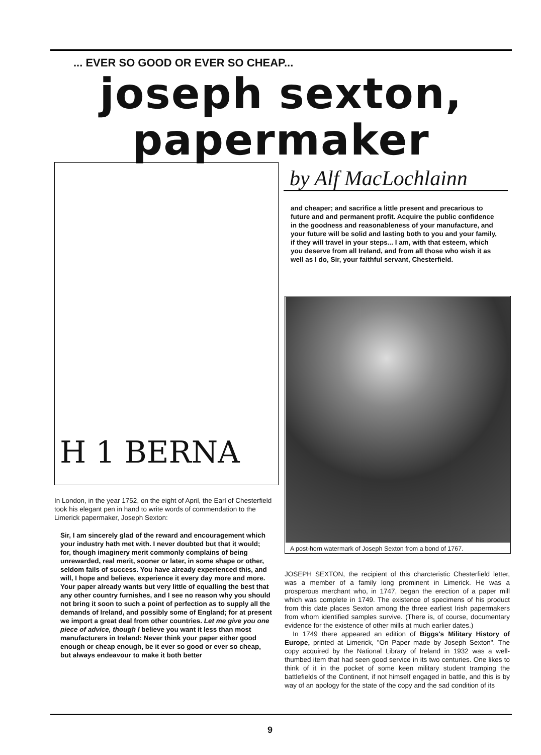... EVER SO GOOD OR EVER SO CHEAP...
joseph sexton,
papermaker
H 1 BERNA
by Alf MacLochlainn
and cheaper; and sacrifice a little present and precarious to future and and permanent profit. Acquire the public confidence in the goodness and reasonableness of your manufacture, and your future will be solid and lasting both to you and your family, if they will travel in your steps... I am, with that esteem, which you deserve from all Ireland, and from all those who wish it as well as I do, Sir, your faithful servant, Chesterfield.
A post-horn watermark of Joseph Sexton from a bond of 1767.
In London, in the year 1752, on the eight of April, the Earl of Chesterfield took his elegant pen in hand to write words of commendation to the Limerick papermaker, Joseph Sexton:
Sir, I am sincerely glad of the reward and encouragement which your industry hath met with. I never doubted but that it would; for, though imaginery merit commonly complains of being unrewarded, real merit, sooner or later, in some shape or other, seldom fails of success. You have already experienced this, and will, I hope and believe, experience it every day more and more. Your paper already wants but very little of equalling the best that any other country furnishes, and I see no reason why you should not bring it soon to such a point of perfection as to supply all the demands of Ireland, and possibly some of England; for at present we import a great deal from other countries. Let me give you one piece of advice, though I believe you want it less than most manufacturers in Ireland: Never think your paper either good enough or cheap enough, be it ever so good or ever so cheap, but always endeavour to make it both better
JOSEPH SEXTON, the recipient of this charcteristic Chesterfield letter, was a member of a family long prominent in Limerick. He was a prosperous merchant who, in 1747, began the erection of a paper mill which was complete in 1749. The existence of specimens of his product from this date places Sexton among the three earliest Irish papermakers from whom identified samples survive. (There is, of course, documentary evidence for the existence of other mills at much earlier dates.)
In 1749 there appeared an edition of Biggs's Military History of Europe, printed at Limerick, "On Paper made by Joseph Sexton". The copy acquired by the National Library of Ireland in 1932 was a well-thumbed item that had seen good service in its two centuries. One likes to think of it in the pocket of some keen military student tramping the battlefields of the Continent, if not himself engaged in battle, and this is by way of an apology for the state of the copy and the sad condition of its
9